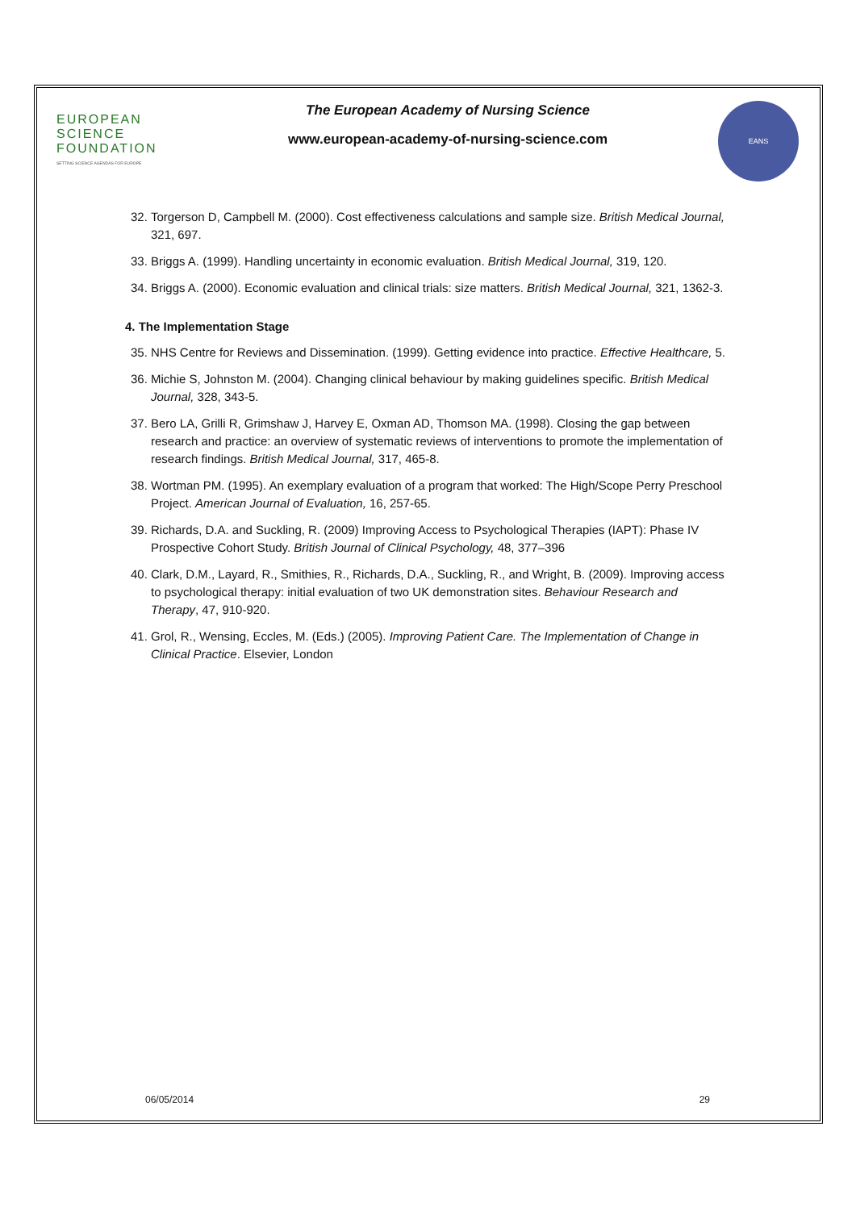EUROPEAN
SCIENCE
FOUNDATION
SETTING SCIENCE AGENDAS FOR EUROPE
The European Academy of Nursing Science
www.european-academy-of-nursing-science.com
EANS
32. Torgerson D, Campbell M. (2000). Cost effectiveness calculations and sample size. British Medical Journal, 321, 697.
33. Briggs A. (1999). Handling uncertainty in economic evaluation. British Medical Journal, 319, 120.
34. Briggs A. (2000). Economic evaluation and clinical trials: size matters. British Medical Journal, 321, 1362-3.
4. The Implementation Stage
35. NHS Centre for Reviews and Dissemination. (1999). Getting evidence into practice. Effective Healthcare, 5.
36. Michie S, Johnston M. (2004). Changing clinical behaviour by making guidelines specific. British Medical Journal, 328, 343-5.
37. Bero LA, Grilli R, Grimshaw J, Harvey E, Oxman AD, Thomson MA. (1998). Closing the gap between research and practice: an overview of systematic reviews of interventions to promote the implementation of research findings. British Medical Journal, 317, 465-8.
38. Wortman PM. (1995). An exemplary evaluation of a program that worked: The High/Scope Perry Preschool Project. American Journal of Evaluation, 16, 257-65.
39. Richards, D.A. and Suckling, R. (2009) Improving Access to Psychological Therapies (IAPT): Phase IV Prospective Cohort Study. British Journal of Clinical Psychology, 48, 377–396
40. Clark, D.M., Layard, R., Smithies, R., Richards, D.A., Suckling, R., and Wright, B. (2009). Improving access to psychological therapy: initial evaluation of two UK demonstration sites. Behaviour Research and Therapy, 47, 910-920.
41. Grol, R., Wensing, Eccles, M. (Eds.) (2005). Improving Patient Care. The Implementation of Change in Clinical Practice. Elsevier, London
06/05/2014 29